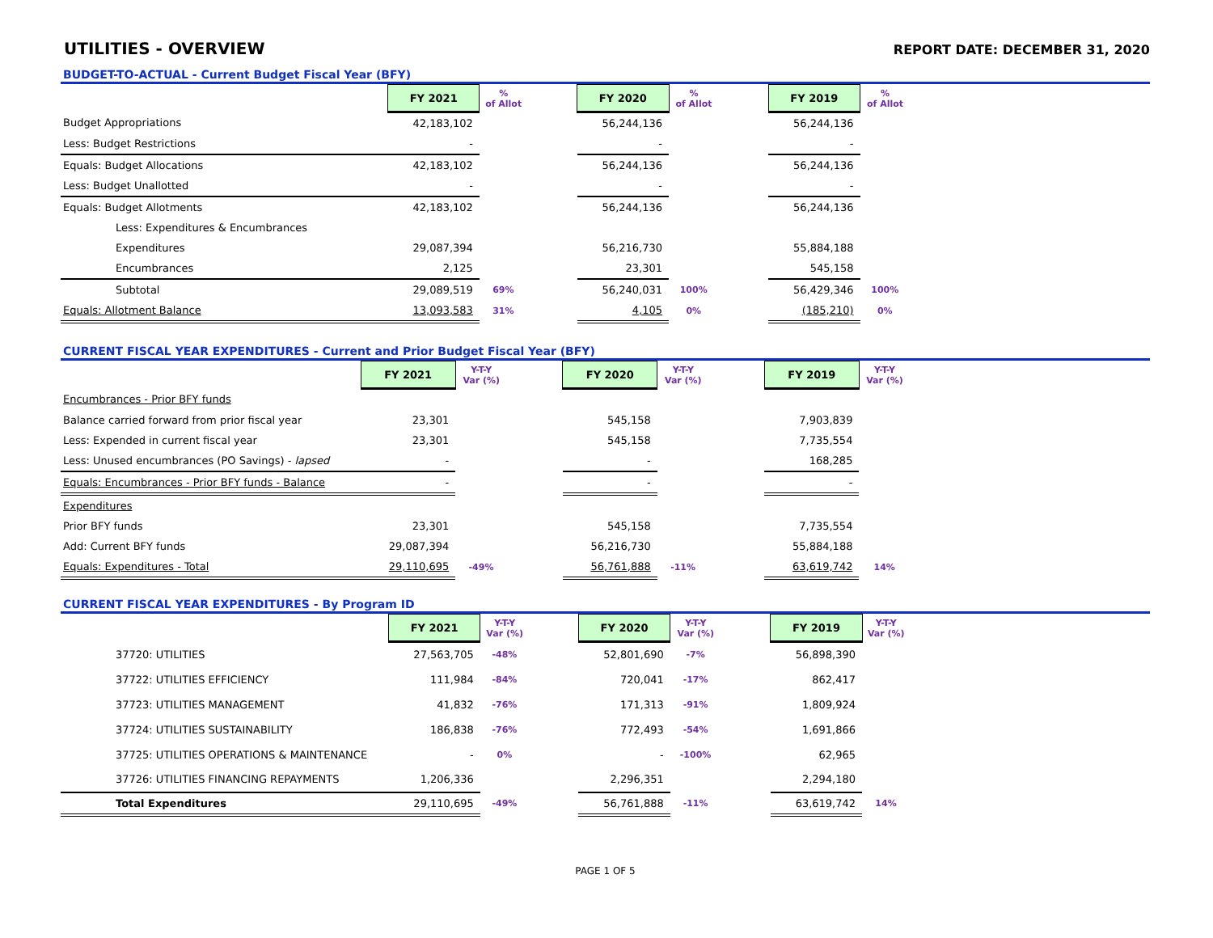UTILITIES - OVERVIEW
REPORT DATE: DECEMBER 31, 2020
BUDGET-TO-ACTUAL - Current Budget Fiscal Year (BFY)
| | FY 2021 | % of Allot | | FY 2020 | % of Allot | | FY 2019 | % of Allot |
| Budget Appropriations | 42,183,102 | | | 56,244,136 | | | 56,244,136 | |
| Less: Budget Restrictions | - | | | - | | | - | |
| Equals: Budget Allocations | 42,183,102 | | | 56,244,136 | | | 56,244,136 | |
| Less: Budget Unallotted | - | | | - | | | - | |
| Equals: Budget Allotments | 42,183,102 | | | 56,244,136 | | | 56,244,136 | |
| Less: Expenditures & Encumbrances | | | | | | | | |
| Expenditures | 29,087,394 | | | 56,216,730 | | | 55,884,188 | |
| Encumbrances | 2,125 | | | 23,301 | | | 545,158 | |
| Subtotal | 29,089,519 | 69% | | 56,240,031 | 100% | | 56,429,346 | 100% |
| Equals: Allotment Balance | 13,093,583 | 31% | | 4,105 | 0% | | (185,210) | 0% |
CURRENT FISCAL YEAR EXPENDITURES - Current and Prior Budget Fiscal Year (BFY)
| | FY 2021 | Y-T-Y Var (%) | | FY 2020 | Y-T-Y Var (%) | | FY 2019 | Y-T-Y Var (%) |
| Encumbrances - Prior BFY funds | | | | | | | | |
| Balance carried forward from prior fiscal year | 23,301 | | | 545,158 | | | 7,903,839 | |
| Less: Expended in current fiscal year | 23,301 | | | 545,158 | | | 7,735,554 | |
| Less: Unused encumbrances (PO Savings) - lapsed | - | | | - | | | 168,285 | |
| Equals: Encumbrances - Prior BFY funds - Balance | - | | | - | | | - | |
| Expenditures | | | | | | | | |
| Prior BFY funds | 23,301 | | | 545,158 | | | 7,735,554 | |
| Add: Current BFY funds | 29,087,394 | | | 56,216,730 | | | 55,884,188 | |
| Equals: Expenditures - Total | 29,110,695 | -49% | | 56,761,888 | -11% | | 63,619,742 | 14% |
CURRENT FISCAL YEAR EXPENDITURES - By Program ID
| | FY 2021 | Y-T-Y Var (%) | | FY 2020 | Y-T-Y Var (%) | | FY 2019 | Y-T-Y Var (%) |
| 37720: UTILITIES | 27,563,705 | -48% | | 52,801,690 | -7% | | 56,898,390 | |
| 37722: UTILITIES EFFICIENCY | 111,984 | -84% | | 720,041 | -17% | | 862,417 | |
| 37723: UTILITIES MANAGEMENT | 41,832 | -76% | | 171,313 | -91% | | 1,809,924 | |
| 37724: UTILITIES SUSTAINABILITY | 186,838 | -76% | | 772,493 | -54% | | 1,691,866 | |
| 37725: UTILITIES OPERATIONS & MAINTENANCE | - | 0% | | - | -100% | | 62,965 | |
| 37726: UTILITIES FINANCING REPAYMENTS | 1,206,336 | | | 2,296,351 | | | 2,294,180 | |
| Total Expenditures | 29,110,695 | -49% | | 56,761,888 | -11% | | 63,619,742 | 14% |
PAGE 1 OF 5